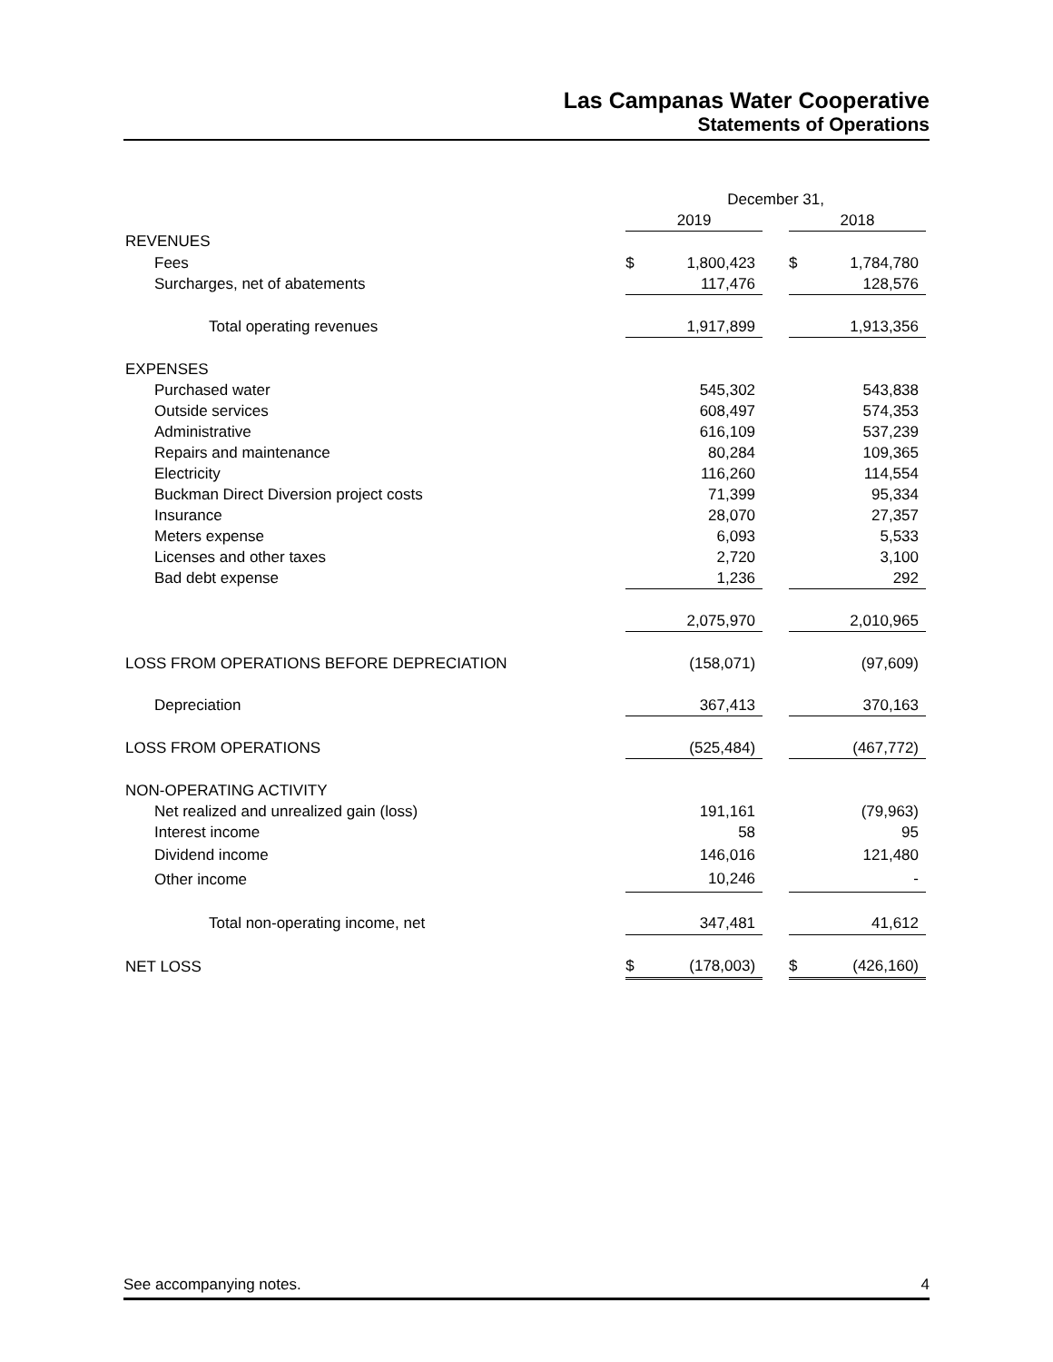Las Campanas Water Cooperative
Statements of Operations
| | December 31, | | | | |
| --- | --- | --- | --- | --- | --- |
| | 2019 | | | 2018 | |
| REVENUES | | | | | |
| Fees | $ | 1,800,423 | | $ | 1,784,780 |
| Surcharges, net of abatements | | 117,476 | | | 128,576 |
| Total operating revenues | | 1,917,899 | | | 1,913,356 |
| EXPENSES | | | | | |
| Purchased water | | 545,302 | | | 543,838 |
| Outside services | | 608,497 | | | 574,353 |
| Administrative | | 616,109 | | | 537,239 |
| Repairs and maintenance | | 80,284 | | | 109,365 |
| Electricity | | 116,260 | | | 114,554 |
| Buckman Direct Diversion project costs | | 71,399 | | | 95,334 |
| Insurance | | 28,070 | | | 27,357 |
| Meters expense | | 6,093 | | | 5,533 |
| Licenses and other taxes | | 2,720 | | | 3,100 |
| Bad debt expense | | 1,236 | | | 292 |
| | | 2,075,970 | | | 2,010,965 |
| LOSS FROM OPERATIONS BEFORE DEPRECIATION | | (158,071) | | | (97,609) |
| Depreciation | | 367,413 | | | 370,163 |
| LOSS FROM OPERATIONS | | (525,484) | | | (467,772) |
| NON-OPERATING ACTIVITY | | | | | |
| Net realized and unrealized gain (loss) | | 191,161 | | | (79,963) |
| Interest income | | 58 | | | 95 |
| Dividend income | | 146,016 | | | 121,480 |
| Other income | | 10,246 | | | - |
| Total non-operating income, net | | 347,481 | | | 41,612 |
| NET LOSS | $ | (178,003) | | $ | (426,160) |
See accompanying notes. 4